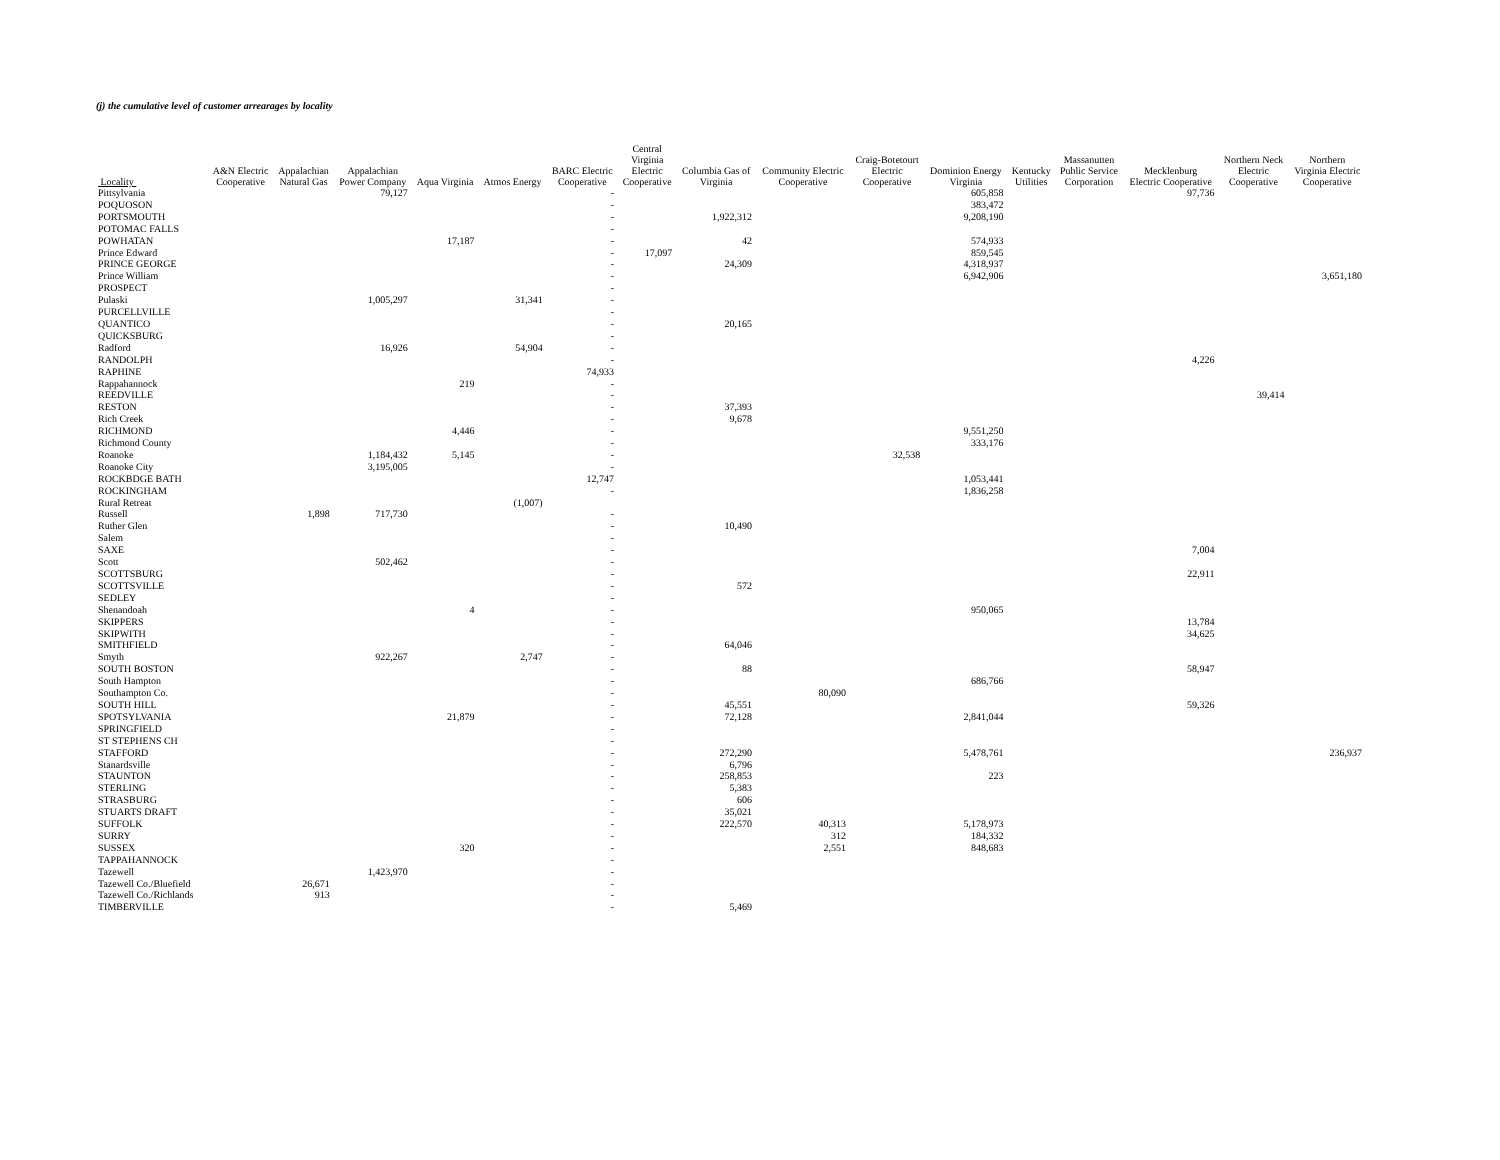(j) the cumulative level of customer arrearages by locality
| Locality | A&N Electric Cooperative | Appalachian Natural Gas | Appalachian Power Company | Aqua Virginia | Atmos Energy | BARC Electric Cooperative | Central Virginia Electric Cooperative | Columbia Gas of Virginia | Community Electric Cooperative | Craig-Botetourt Electric Cooperative | Dominion Energy Virginia | Kentucky Utilities | Massanutten Public Service Corporation | Mecklenburg Electric Cooperative | Northern Neck Electric Cooperative | Northern Virginia Electric Cooperative |
| --- | --- | --- | --- | --- | --- | --- | --- | --- | --- | --- | --- | --- | --- | --- | --- | --- |
| Pittsylvania | | | 79,127 | | | - | | | | | 605,858 | | | 97,736 | | |
| POQUOSON | | | | | | - | | | | | 383,472 | | | | | |
| PORTSMOUTH | | | | | | - | | 1,922,312 | | | 9,208,190 | | | | | |
| POTOMAC FALLS | | | | | | - | | | | | | | | | | |
| POWHATAN | | | | 17,187 | | - | | 42 | | | 574,933 | | | | | |
| Prince Edward | | | | | | - | 17,097 | | | | 859,545 | | | | | |
| PRINCE GEORGE | | | | | | - | | 24,309 | | | 4,318,937 | | | | | |
| Prince William | | | | | | - | | | | | 6,942,906 | | | | | 3,651,180 |
| PROSPECT | | | | | | - | | | | | | | | | | |
| Pulaski | | | 1,005,297 | | 31,341 | - | | | | | | | | | | |
| PURCELLVILLE | | | | | | - | | | | | | | | | | |
| QUANTICO | | | | | | - | | 20,165 | | | | | | | | |
| QUICKSBURG | | | | | | - | | | | | | | | | | |
| Radford | | | 16,926 | | 54,904 | - | | | | | | | | | | |
| RANDOLPH | | | | | | - | | | | | | | | 4,226 | | |
| RAPHINE | | | | | | 74,933 | | | | | | | | | | |
| Rappahannock | | | | 219 | | - | | | | | | | | | | |
| REEDVILLE | | | | | | - | | | | | | | | | 39,414 | |
| RESTON | | | | | | - | | 37,393 | | | | | | | | |
| Rich Creek | | | | | | - | | 9,678 | | | | | | | | |
| RICHMOND | | | | 4,446 | | - | | | | | 9,551,250 | | | | | |
| Richmond County | | | | | | - | | | | | 333,176 | | | | | |
| Roanoke | | | 1,184,432 | 5,145 | | - | | | | 32,538 | | | | | | |
| Roanoke City | | | 3,195,005 | | | - | | | | | | | | | | |
| ROCKBDGE BATH | | | | | | 12,747 | | | | | 1,053,441 | | | | | |
| ROCKINGHAM | | | | | | - | | | | | 1,836,258 | | | | | |
| Rural Retreat | | | | | (1,007) | | | | | | | | | | | |
| Russell | | 1,898 | 717,730 | | | - | | | | | | | | | | |
| Ruther Glen | | | | | | - | | 10,490 | | | | | | | | |
| Salem | | | | | | - | | | | | | | | | | |
| SAXE | | | | | | - | | | | | | | | 7,004 | | |
| Scott | | | 502,462 | | | - | | | | | | | | | | |
| SCOTTSBURG | | | | | | - | | | | | | | | 22,911 | | |
| SCOTTSVILLE | | | | | | - | | 572 | | | | | | | | |
| SEDLEY | | | | | | - | | | | | | | | | | |
| Shenandoah | | | | 4 | | - | | | | | 950,065 | | | | | |
| SKIPPERS | | | | | | - | | | | | | | | 13,784 | | |
| SKIPWITH | | | | | | - | | | | | | | | 34,625 | | |
| SMITHFIELD | | | | | | - | | 64,046 | | | | | | | | |
| Smyth | | | 922,267 | | 2,747 | - | | | | | | | | | | |
| SOUTH BOSTON | | | | | | - | | 88 | | | | | | 58,947 | | |
| South Hampton | | | | | | - | | | | | 686,766 | | | | | |
| Southampton Co. | | | | | | - | | | 80,090 | | | | | | | |
| SOUTH HILL | | | | | | - | | 45,551 | | | | | | 59,326 | | |
| SPOTSYLVANIA | | | | 21,879 | | - | | 72,128 | | | 2,841,044 | | | | | |
| SPRINGFIELD | | | | | | - | | | | | | | | | | |
| ST STEPHENS CH | | | | | | - | | | | | | | | | | |
| STAFFORD | | | | | | - | | 272,290 | | | 5,478,761 | | | | | 236,937 |
| Stanardsville | | | | | | - | | 6,796 | | | | | | | | |
| STAUNTON | | | | | | - | | 258,853 | | | 223 | | | | | |
| STERLING | | | | | | - | | 5,383 | | | | | | | | |
| STRASBURG | | | | | | - | | 606 | | | | | | | | |
| STUARTS DRAFT | | | | | | - | | 35,021 | | | | | | | | |
| SUFFOLK | | | | | | - | | 222,570 | 40,313 | | 5,178,973 | | | | | |
| SURRY | | | | | | - | | | 312 | | 184,332 | | | | | |
| SUSSEX | | | | 320 | | - | | | 2,551 | | 848,683 | | | | | |
| TAPPAHANNOCK | | | | | | - | | | | | | | | | | |
| Tazewell | | | 1,423,970 | | | - | | | | | | | | | | |
| Tazewell Co./Bluefield | | 26,671 | | | | - | | | | | | | | | | |
| Tazewell Co./Richlands | | 913 | | | | - | | | | | | | | | | |
| TIMBERVILLE | | | | | | - | | 5,469 | | | | | | | | |